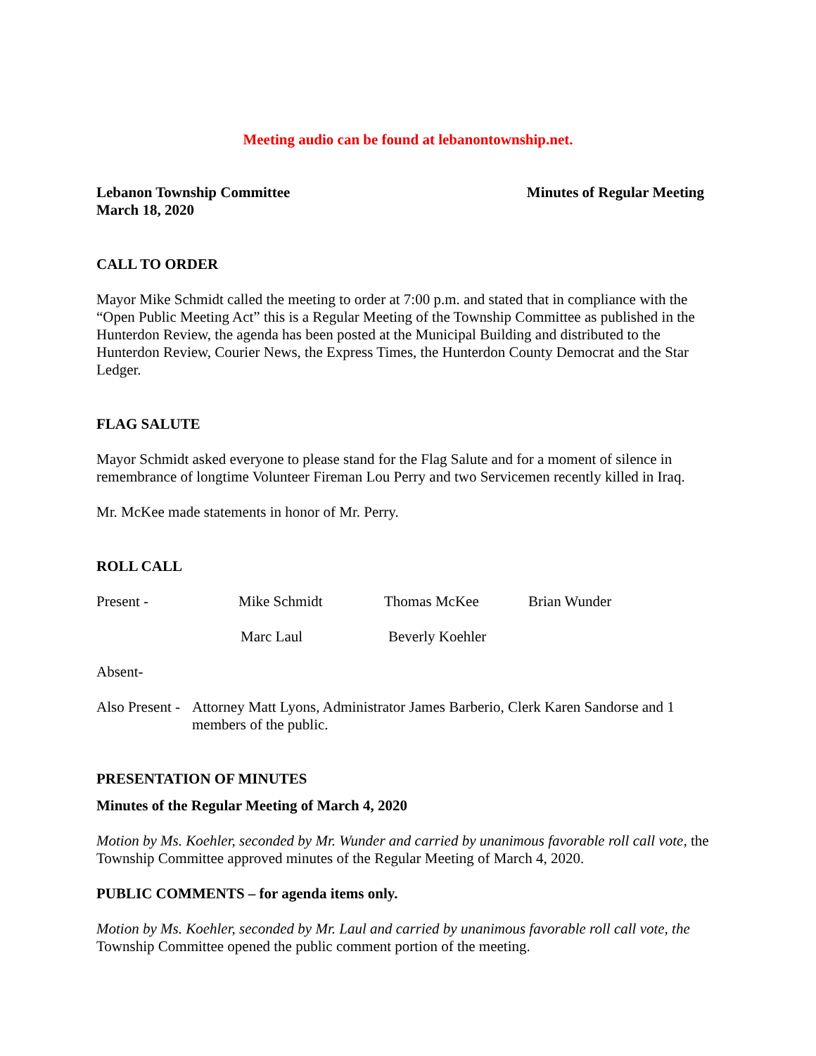Meeting audio can be found at lebanontownship.net.
Lebanon Township Committee Minutes of Regular Meeting
March 18, 2020
CALL TO ORDER
Mayor Mike Schmidt called the meeting to order at 7:00 p.m. and stated that in compliance with the “Open Public Meeting Act” this is a Regular Meeting of the Township Committee as published in the Hunterdon Review, the agenda has been posted at the Municipal Building and distributed to the Hunterdon Review, Courier News, the Express Times, the Hunterdon County Democrat and the Star Ledger.
FLAG SALUTE
Mayor Schmidt asked everyone to please stand for the Flag Salute and for a moment of silence in remembrance of longtime Volunteer Fireman Lou Perry and two Servicemen recently killed in Iraq.
Mr. McKee made statements in honor of Mr. Perry.
ROLL CALL
Present - Mike Schmidt Thomas McKee Brian Wunder
Marc Laul Beverly Koehler
Absent-
Also Present - Attorney Matt Lyons, Administrator James Barberio, Clerk Karen Sandorse and 1 members of the public.
PRESENTATION OF MINUTES
Minutes of the Regular Meeting of March 4, 2020
Motion by Ms. Koehler, seconded by Mr. Wunder and carried by unanimous favorable roll call vote, the Township Committee approved minutes of the Regular Meeting of March 4, 2020.
PUBLIC COMMENTS – for agenda items only.
Motion by Ms. Koehler, seconded by Mr. Laul and carried by unanimous favorable roll call vote, the Township Committee opened the public comment portion of the meeting.